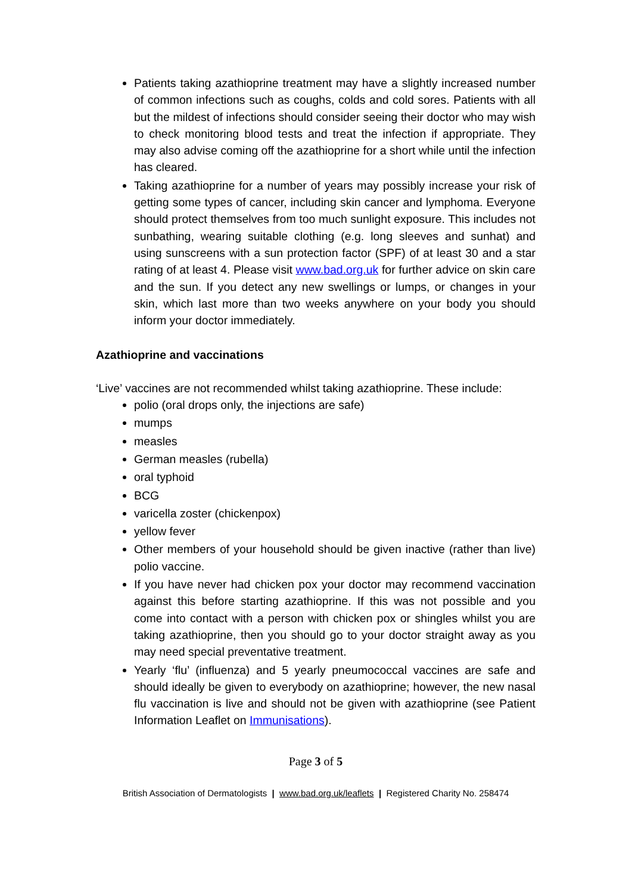Patients taking azathioprine treatment may have a slightly increased number of common infections such as coughs, colds and cold sores. Patients with all but the mildest of infections should consider seeing their doctor who may wish to check monitoring blood tests and treat the infection if appropriate. They may also advise coming off the azathioprine for a short while until the infection has cleared.
Taking azathioprine for a number of years may possibly increase your risk of getting some types of cancer, including skin cancer and lymphoma. Everyone should protect themselves from too much sunlight exposure. This includes not sunbathing, wearing suitable clothing (e.g. long sleeves and sunhat) and using sunscreens with a sun protection factor (SPF) of at least 30 and a star rating of at least 4. Please visit www.bad.org.uk for further advice on skin care and the sun. If you detect any new swellings or lumps, or changes in your skin, which last more than two weeks anywhere on your body you should inform your doctor immediately.
Azathioprine and vaccinations
‘Live’ vaccines are not recommended whilst taking azathioprine. These include:
polio (oral drops only, the injections are safe)
mumps
measles
German measles (rubella)
oral typhoid
BCG
varicella zoster (chickenpox)
yellow fever
Other members of your household should be given inactive (rather than live) polio vaccine.
If you have never had chicken pox your doctor may recommend vaccination against this before starting azathioprine. If this was not possible and you come into contact with a person with chicken pox or shingles whilst you are taking azathioprine, then you should go to your doctor straight away as you may need special preventative treatment.
Yearly ‘flu’ (influenza) and 5 yearly pneumococcal vaccines are safe and should ideally be given to everybody on azathioprine; however, the new nasal flu vaccination is live and should not be given with azathioprine (see Patient Information Leaflet on Immunisations).
Page 3 of 5
British Association of Dermatologists | www.bad.org.uk/leaflets | Registered Charity No. 258474